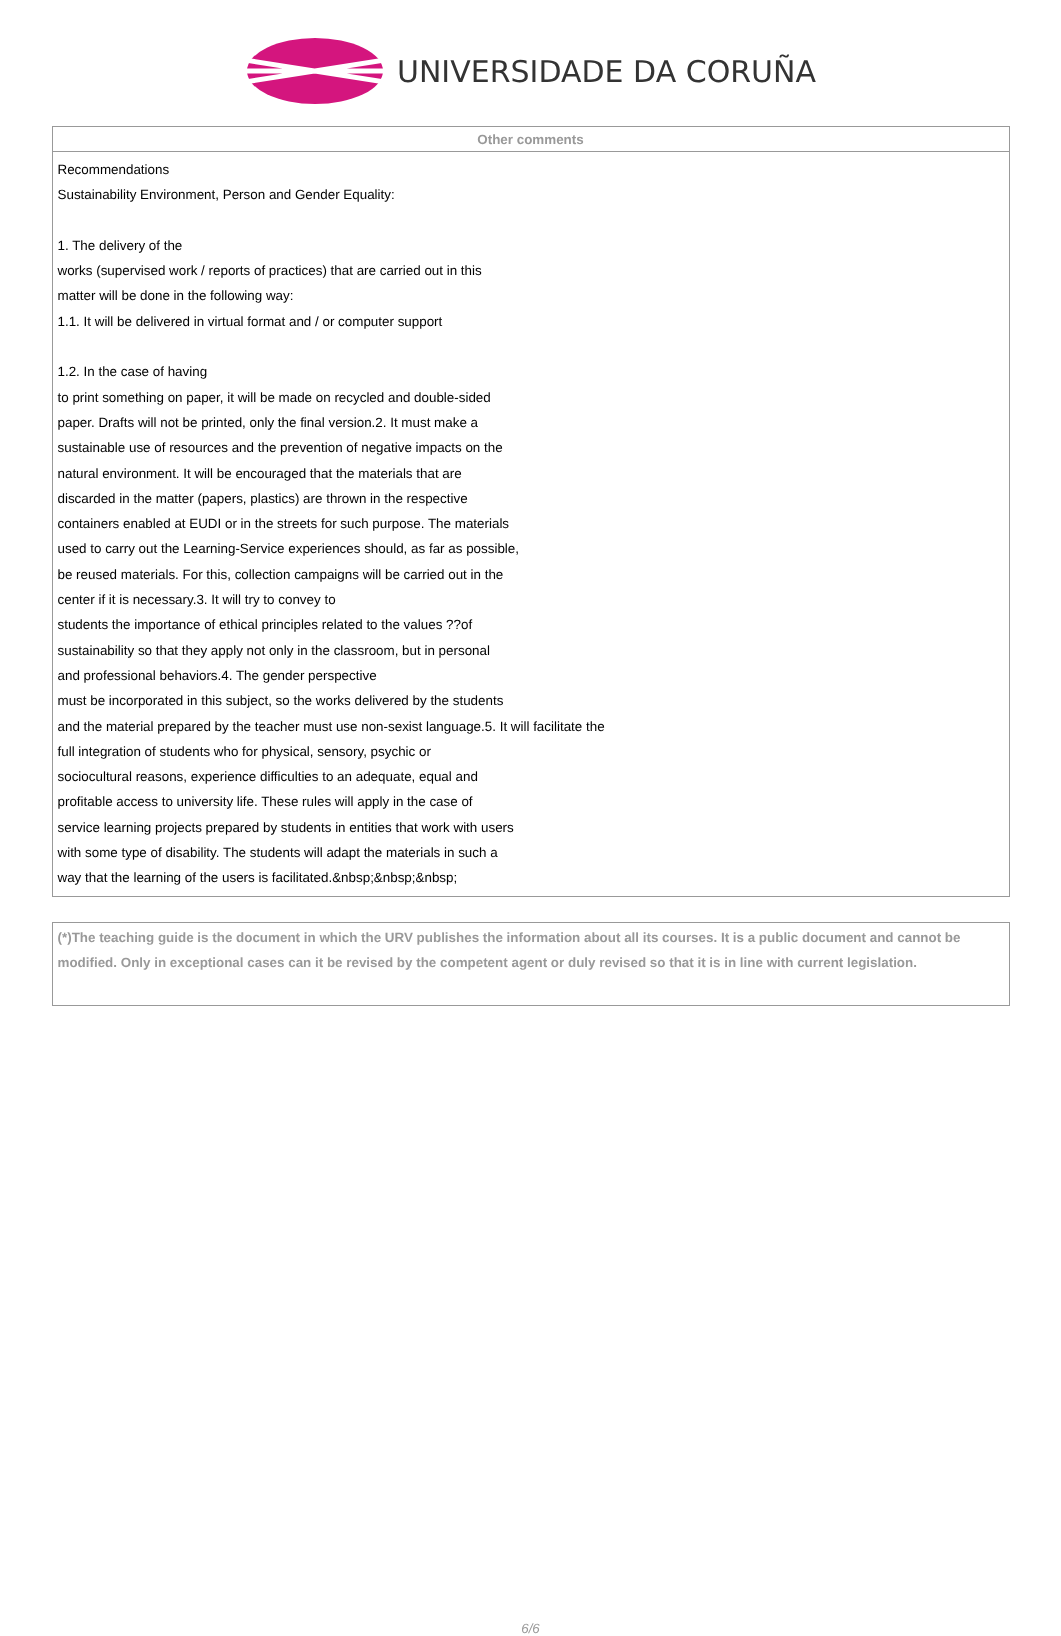UNIVERSIDADE DA CORUÑA
| Other comments |
| --- |
| Recommendations Sustainability Environment, Person and Gender Equality: 1. The delivery of the works (supervised work / reports of practices) that are carried out in this matter will be done in the following way: 1.1. It will be delivered in virtual format and / or computer support 1.2. In the case of having to print something on paper, it will be made on recycled and double-sided paper. Drafts will not be printed, only the final version.2. It must make a sustainable use of resources and the prevention of negative impacts on the natural environment. It will be encouraged that the materials that are discarded in the matter (papers, plastics) are thrown in the respective containers enabled at EUDI or in the streets for such purpose. The materials used to carry out the Learning-Service experiences should, as far as possible, be reused materials. For this, collection campaigns will be carried out in the center if it is necessary.3. It will try to convey to students the importance of ethical principles related to the values ??of sustainability so that they apply not only in the classroom, but in personal and professional behaviors.4. The gender perspective must be incorporated in this subject, so the works delivered by the students and the material prepared by the teacher must use non-sexist language.5. It will facilitate the full integration of students who for physical, sensory, psychic or sociocultural reasons, experience difficulties to an adequate, equal and profitable access to university life. These rules will apply in the case of service learning projects prepared by students in entities that work with users with some type of disability. The students will adapt the materials in such a way that the learning of the users is facilitated.&nbsp;&nbsp;&nbsp; |
(*)The teaching guide is the document in which the URV publishes the information about all its courses. It is a public document and cannot be modified. Only in exceptional cases can it be revised by the competent agent or duly revised so that it is in line with current legislation.
6/6